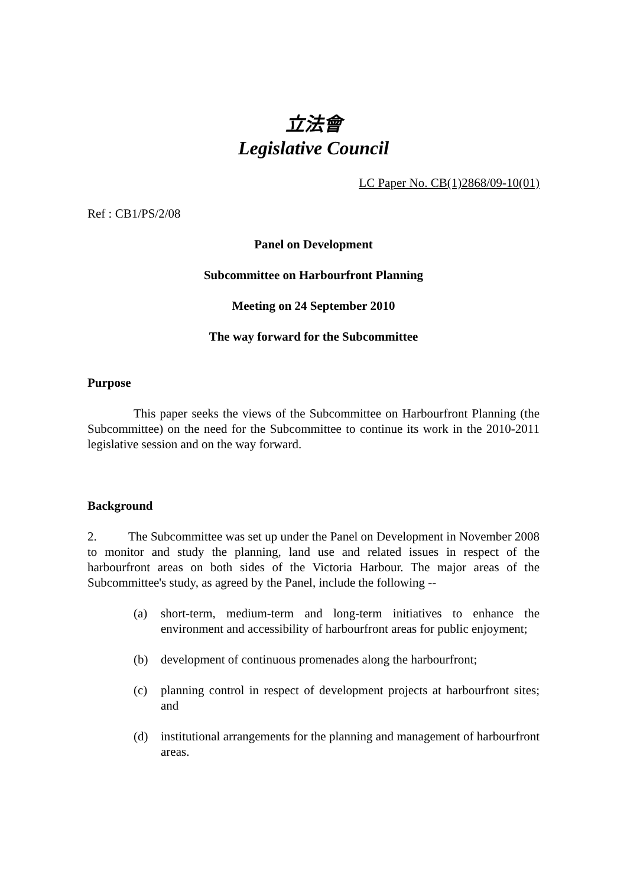立法會
Legislative Council
LC Paper No. CB(1)2868/09-10(01)
Ref : CB1/PS/2/08
Panel on Development
Subcommittee on Harbourfront Planning
Meeting on 24 September 2010
The way forward for the Subcommittee
Purpose
This paper seeks the views of the Subcommittee on Harbourfront Planning (the Subcommittee) on the need for the Subcommittee to continue its work in the 2010-2011 legislative session and on the way forward.
Background
2. The Subcommittee was set up under the Panel on Development in November 2008 to monitor and study the planning, land use and related issues in respect of the harbourfront areas on both sides of the Victoria Harbour. The major areas of the Subcommittee's study, as agreed by the Panel, include the following --
(a) short-term, medium-term and long-term initiatives to enhance the environment and accessibility of harbourfront areas for public enjoyment;
(b) development of continuous promenades along the harbourfront;
(c) planning control in respect of development projects at harbourfront sites; and
(d) institutional arrangements for the planning and management of harbourfront areas.